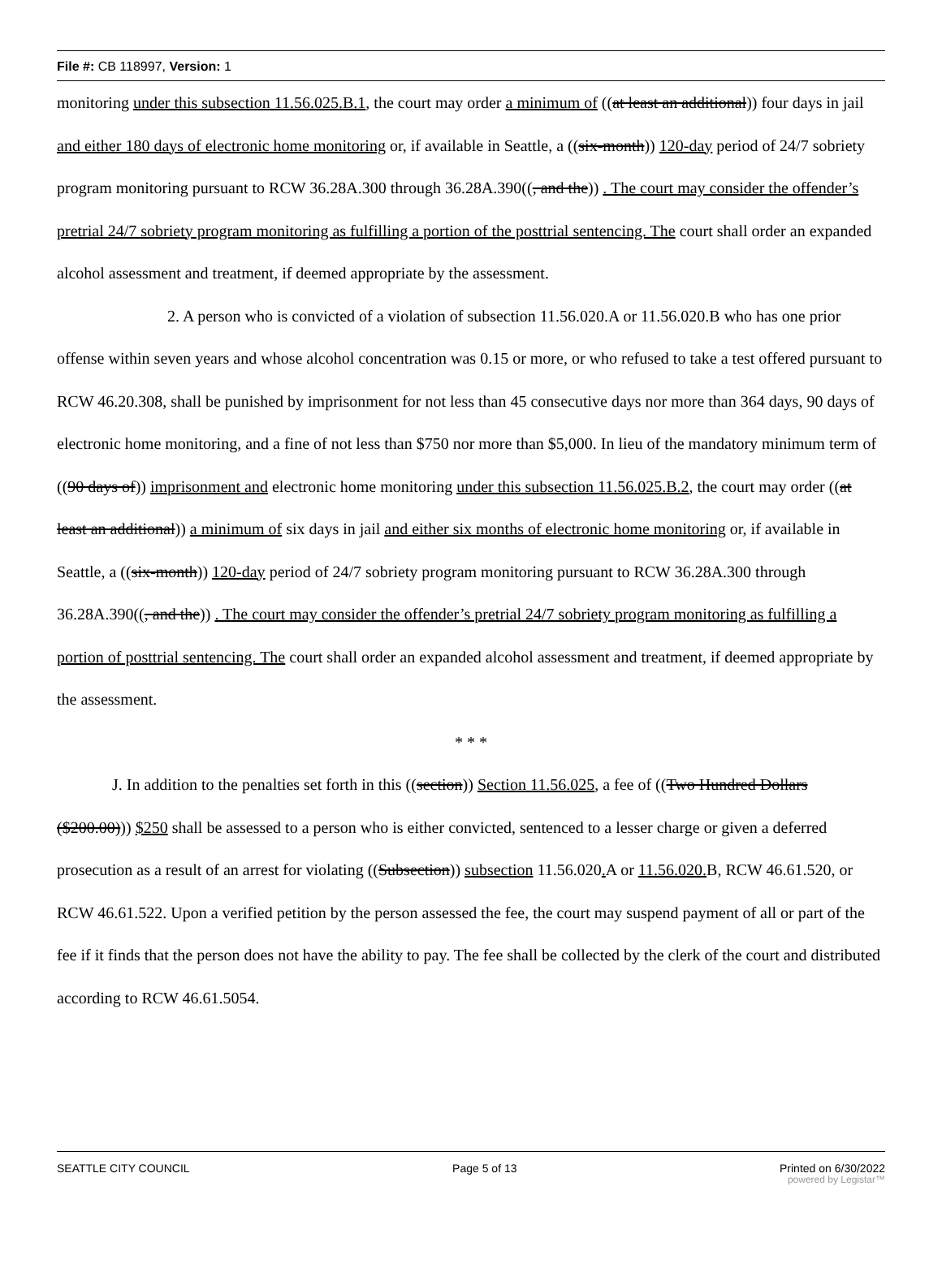File #: CB 118997, Version: 1
monitoring under this subsection 11.56.025.B.1, the court may order a minimum of ((at least an additional)) four days in jail and either 180 days of electronic home monitoring or, if available in Seattle, a ((six-month)) 120-day period of 24/7 sobriety program monitoring pursuant to RCW 36.28A.300 through 36.28A.390((, and the)) . The court may consider the offender’s pretrial 24/7 sobriety program monitoring as fulfilling a portion of the posttrial sentencing. The court shall order an expanded alcohol assessment and treatment, if deemed appropriate by the assessment.
2. A person who is convicted of a violation of subsection 11.56.020.A or 11.56.020.B who has one prior offense within seven years and whose alcohol concentration was 0.15 or more, or who refused to take a test offered pursuant to RCW 46.20.308, shall be punished by imprisonment for not less than 45 consecutive days nor more than 364 days, 90 days of electronic home monitoring, and a fine of not less than $750 nor more than $5,000. In lieu of the mandatory minimum term of ((90 days of)) imprisonment and electronic home monitoring under this subsection 11.56.025.B.2, the court may order ((at least an additional)) a minimum of six days in jail and either six months of electronic home monitoring or, if available in Seattle, a ((six-month)) 120-day period of 24/7 sobriety program monitoring pursuant to RCW 36.28A.300 through 36.28A.390((, and the)) . The court may consider the offender’s pretrial 24/7 sobriety program monitoring as fulfilling a portion of posttrial sentencing. The court shall order an expanded alcohol assessment and treatment, if deemed appropriate by the assessment.
* * *
J. In addition to the penalties set forth in this ((section)) Section 11.56.025, a fee of ((Two Hundred Dollars ($200.00))) $250 shall be assessed to a person who is either convicted, sentenced to a lesser charge or given a deferred prosecution as a result of an arrest for violating ((Subsection)) subsection 11.56.020. A or 11.56.020. B, RCW 46.61.520, or RCW 46.61.522. Upon a verified petition by the person assessed the fee, the court may suspend payment of all or part of the fee if it finds that the person does not have the ability to pay. The fee shall be collected by the clerk of the court and distributed according to RCW 46.61.5054.
SEATTLE CITY COUNCIL Page 5 of 13 Printed on 6/30/2022
powered by Legistar™